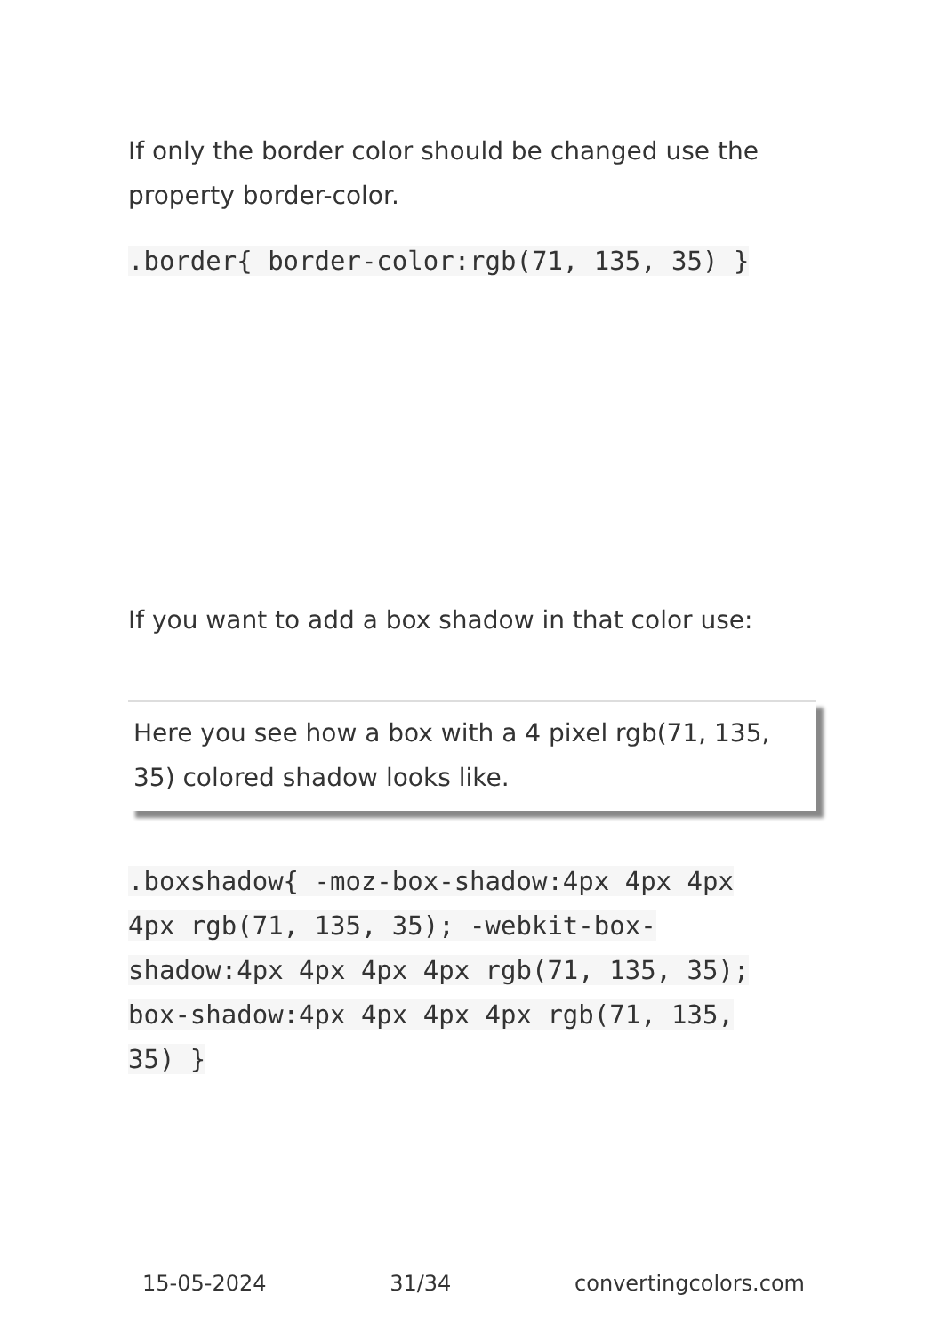If only the border color should be changed use the property border-color.
.border{ border-color:rgb(71, 135, 35) }
If you want to add a box shadow in that color use:
Here you see how a box with a 4 pixel rgb(71, 135, 35) colored shadow looks like.
.boxshadow{ -moz-box-shadow:4px 4px 4px 4px rgb(71, 135, 35); -webkit-box-shadow:4px 4px 4px 4px rgb(71, 135, 35); box-shadow:4px 4px 4px 4px rgb(71, 135, 35) }
15-05-2024 31/34 convertingcolors.com